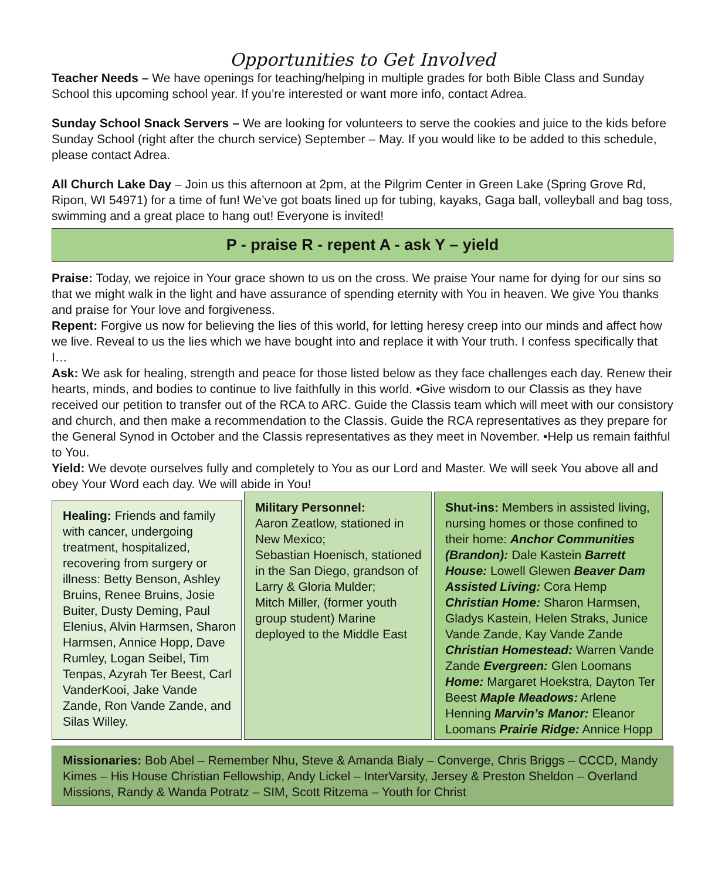Opportunities to Get Involved
Teacher Needs – We have openings for teaching/helping in multiple grades for both Bible Class and Sunday School this upcoming school year. If you’re interested or want more info, contact Adrea.
Sunday School Snack Servers – We are looking for volunteers to serve the cookies and juice to the kids before Sunday School (right after the church service) September – May. If you would like to be added to this schedule, please contact Adrea.
All Church Lake Day – Join us this afternoon at 2pm, at the Pilgrim Center in Green Lake (Spring Grove Rd, Ripon, WI 54971) for a time of fun! We’ve got boats lined up for tubing, kayaks, Gaga ball, volleyball and bag toss, swimming and a great place to hang out! Everyone is invited!
P - praise R - repent A - ask Y – yield
Praise: Today, we rejoice in Your grace shown to us on the cross. We praise Your name for dying for our sins so that we might walk in the light and have assurance of spending eternity with You in heaven. We give You thanks and praise for Your love and forgiveness.
Repent: Forgive us now for believing the lies of this world, for letting heresy creep into our minds and affect how we live. Reveal to us the lies which we have bought into and replace it with Your truth. I confess specifically that I…
Ask: We ask for healing, strength and peace for those listed below as they face challenges each day. Renew their hearts, minds, and bodies to continue to live faithfully in this world. •Give wisdom to our Classis as they have received our petition to transfer out of the RCA to ARC. Guide the Classis team which will meet with our consistory and church, and then make a recommendation to the Classis. Guide the RCA representatives as they prepare for the General Synod in October and the Classis representatives as they meet in November. •Help us remain faithful to You.
Yield: We devote ourselves fully and completely to You as our Lord and Master. We will seek You above all and obey Your Word each day. We will abide in You!
Healing: Friends and family with cancer, undergoing treatment, hospitalized, recovering from surgery or illness: Betty Benson, Ashley Bruins, Renee Bruins, Josie Buiter, Dusty Deming, Paul Elenius, Alvin Harmsen, Sharon Harmsen, Annice Hopp, Dave Rumley, Logan Seibel, Tim Tenpas, Azyrah Ter Beest, Carl VanderKooi, Jake Vande Zande, Ron Vande Zande, and Silas Willey.
Military Personnel:
Aaron Zeatlow, stationed in New Mexico;
Sebastian Hoenisch, stationed in the San Diego, grandson of Larry & Gloria Mulder;
Mitch Miller, (former youth group student) Marine deployed to the Middle East
Shut-ins: Members in assisted living, nursing homes or those confined to their home: Anchor Communities (Brandon): Dale Kastein Barrett House: Lowell Glewen Beaver Dam Assisted Living: Cora Hemp Christian Home: Sharon Harmsen, Gladys Kastein, Helen Straks, Junice Vande Zande, Kay Vande Zande Christian Homestead: Warren Vande Zande Evergreen: Glen Loomans Home: Margaret Hoekstra, Dayton Ter Beest Maple Meadows: Arlene Henning Marvin’s Manor: Eleanor Loomans Prairie Ridge: Annice Hopp
Missionaries: Bob Abel – Remember Nhu, Steve & Amanda Bialy – Converge, Chris Briggs – CCCD, Mandy Kimes – His House Christian Fellowship, Andy Lickel – InterVarsity, Jersey & Preston Sheldon – Overland Missions, Randy & Wanda Potratz – SIM, Scott Ritzema – Youth for Christ